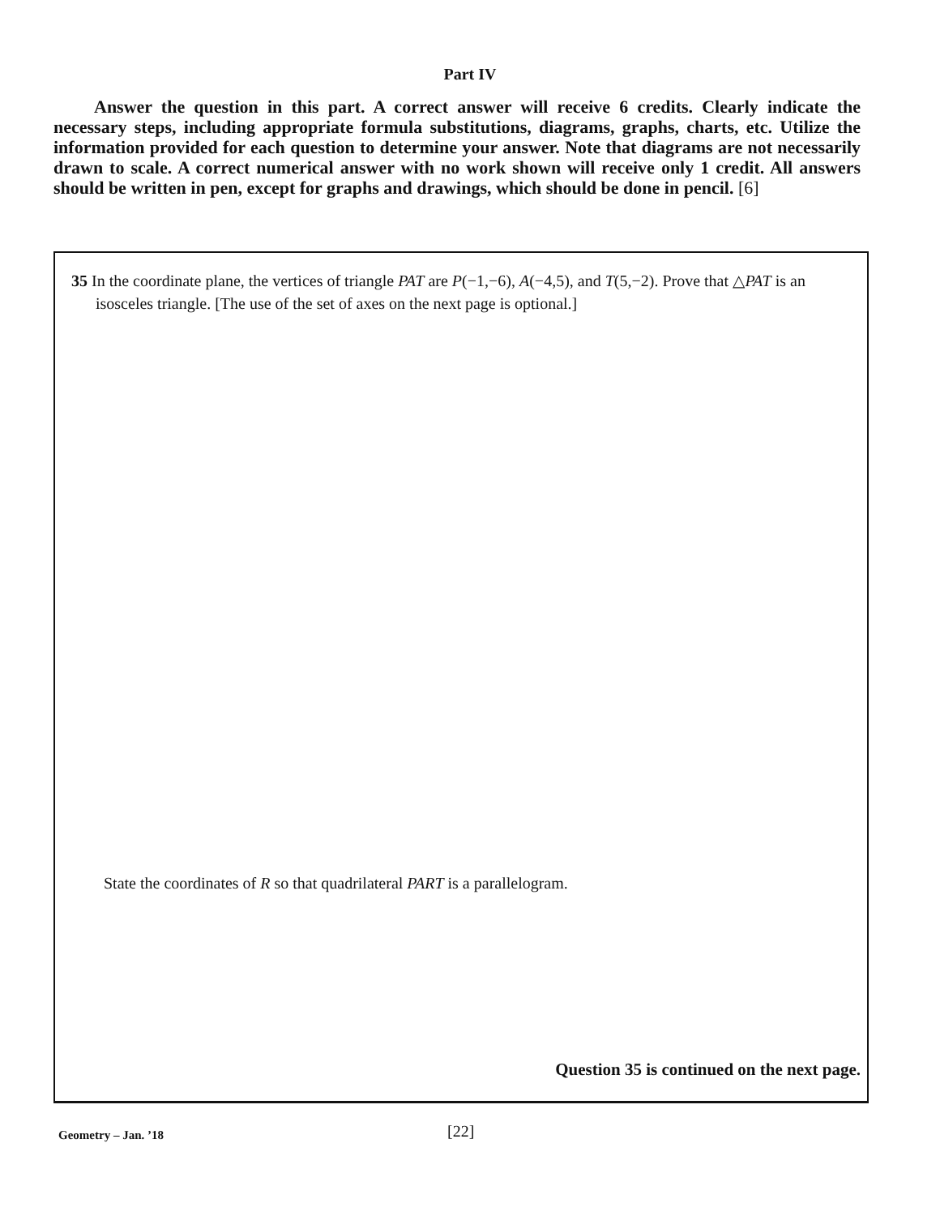Part IV
Answer the question in this part. A correct answer will receive 6 credits. Clearly indicate the necessary steps, including appropriate formula substitutions, diagrams, graphs, charts, etc. Utilize the information provided for each question to determine your answer. Note that diagrams are not necessarily drawn to scale. A correct numerical answer with no work shown will receive only 1 credit. All answers should be written in pen, except for graphs and drawings, which should be done in pencil. [6]
35 In the coordinate plane, the vertices of triangle PAT are P(−1,−6), A(−4,5), and T(5,−2). Prove that △PAT is an isosceles triangle. [The use of the set of axes on the next page is optional.]
State the coordinates of R so that quadrilateral PART is a parallelogram.
Question 35 is continued on the next page.
Geometry – Jan. ’18 [22]